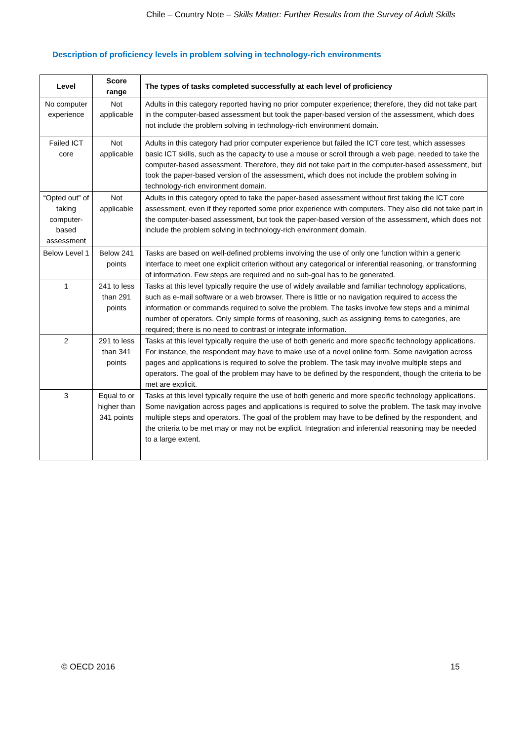Chile – Country Note – Skills Matter: Further Results from the Survey of Adult Skills
Description of proficiency levels in problem solving in technology-rich environments
| Level | Score range | The types of tasks completed successfully at each level of proficiency |
| --- | --- | --- |
| No computer experience | Not applicable | Adults in this category reported having no prior computer experience; therefore, they did not take part in the computer-based assessment but took the paper-based version of the assessment, which does not include the problem solving in technology-rich environment domain. |
| Failed ICT core | Not applicable | Adults in this category had prior computer experience but failed the ICT core test, which assesses basic ICT skills, such as the capacity to use a mouse or scroll through a web page, needed to take the computer-based assessment. Therefore, they did not take part in the computer-based assessment, but took the paper-based version of the assessment, which does not include the problem solving in technology-rich environment domain. |
| “Opted out” of taking computer-based assessment | Not applicable | Adults in this category opted to take the paper-based assessment without first taking the ICT core assessment, even if they reported some prior experience with computers. They also did not take part in the computer-based assessment, but took the paper-based version of the assessment, which does not include the problem solving in technology-rich environment domain. |
| Below Level 1 | Below 241 points | Tasks are based on well-defined problems involving the use of only one function within a generic interface to meet one explicit criterion without any categorical or inferential reasoning, or transforming of information. Few steps are required and no sub-goal has to be generated. |
| 1 | 241 to less than 291 points | Tasks at this level typically require the use of widely available and familiar technology applications, such as e-mail software or a web browser. There is little or no navigation required to access the information or commands required to solve the problem. The tasks involve few steps and a minimal number of operators. Only simple forms of reasoning, such as assigning items to categories, are required; there is no need to contrast or integrate information. |
| 2 | 291 to less than 341 points | Tasks at this level typically require the use of both generic and more specific technology applications. For instance, the respondent may have to make use of a novel online form. Some navigation across pages and applications is required to solve the problem. The task may involve multiple steps and operators. The goal of the problem may have to be defined by the respondent, though the criteria to be met are explicit. |
| 3 | Equal to or higher than 341 points | Tasks at this level typically require the use of both generic and more specific technology applications. Some navigation across pages and applications is required to solve the problem. The task may involve multiple steps and operators. The goal of the problem may have to be defined by the respondent, and the criteria to be met may or may not be explicit. Integration and inferential reasoning may be needed to a large extent. |
© OECD 2016 15